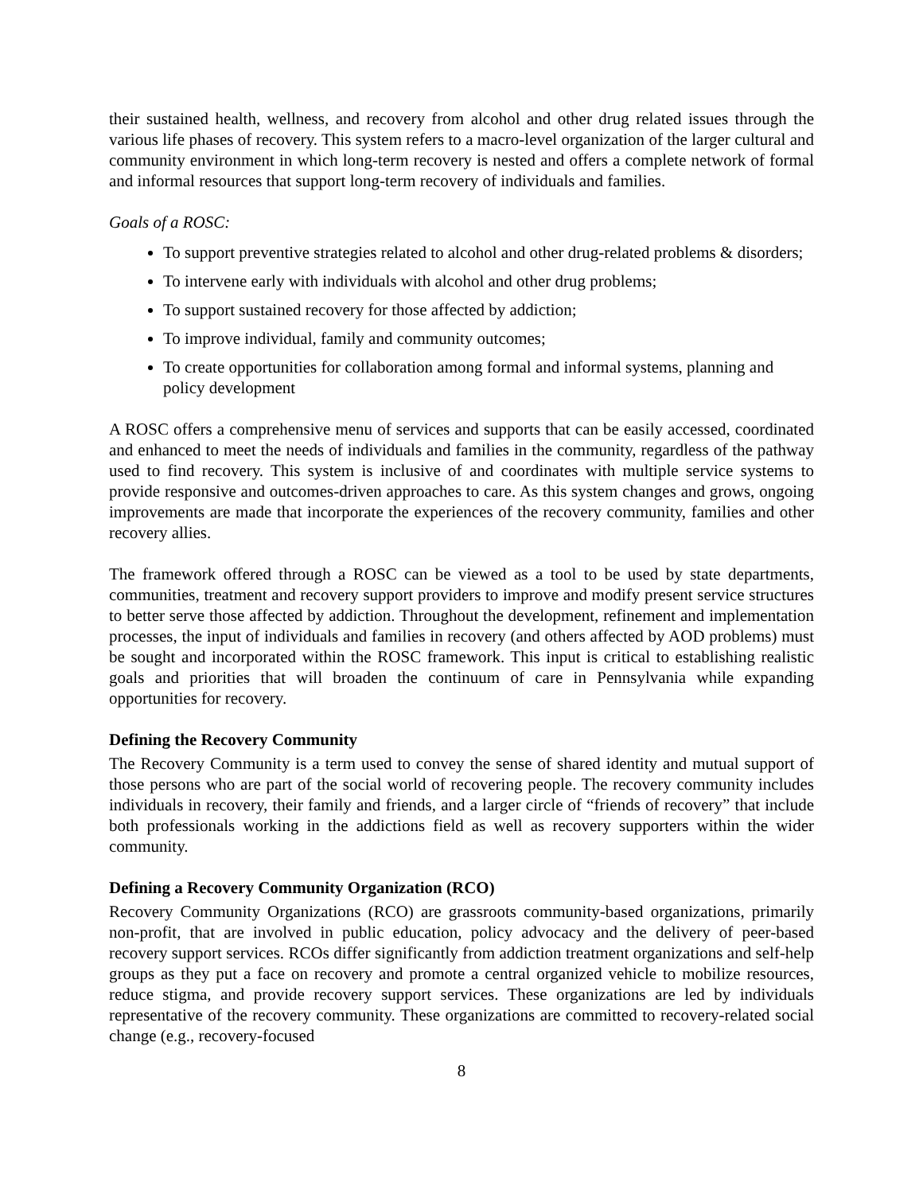their sustained health, wellness, and recovery from alcohol and other drug related issues through the various life phases of recovery. This system refers to a macro-level organization of the larger cultural and community environment in which long-term recovery is nested and offers a complete network of formal and informal resources that support long-term recovery of individuals and families.
Goals of a ROSC:
To support preventive strategies related to alcohol and other drug-related problems & disorders;
To intervene early with individuals with alcohol and other drug problems;
To support sustained recovery for those affected by addiction;
To improve individual, family and community outcomes;
To create opportunities for collaboration among formal and informal systems, planning and policy development
A ROSC offers a comprehensive menu of services and supports that can be easily accessed, coordinated and enhanced to meet the needs of individuals and families in the community, regardless of the pathway used to find recovery. This system is inclusive of and coordinates with multiple service systems to provide responsive and outcomes-driven approaches to care. As this system changes and grows, ongoing improvements are made that incorporate the experiences of the recovery community, families and other recovery allies.
The framework offered through a ROSC can be viewed as a tool to be used by state departments, communities, treatment and recovery support providers to improve and modify present service structures to better serve those affected by addiction. Throughout the development, refinement and implementation processes, the input of individuals and families in recovery (and others affected by AOD problems) must be sought and incorporated within the ROSC framework. This input is critical to establishing realistic goals and priorities that will broaden the continuum of care in Pennsylvania while expanding opportunities for recovery.
Defining the Recovery Community
The Recovery Community is a term used to convey the sense of shared identity and mutual support of those persons who are part of the social world of recovering people. The recovery community includes individuals in recovery, their family and friends, and a larger circle of “friends of recovery” that include both professionals working in the addictions field as well as recovery supporters within the wider community.
Defining a Recovery Community Organization (RCO)
Recovery Community Organizations (RCO) are grassroots community-based organizations, primarily non-profit, that are involved in public education, policy advocacy and the delivery of peer-based recovery support services. RCOs differ significantly from addiction treatment organizations and self-help groups as they put a face on recovery and promote a central organized vehicle to mobilize resources, reduce stigma, and provide recovery support services. These organizations are led by individuals representative of the recovery community. These organizations are committed to recovery-related social change (e.g., recovery-focused
8